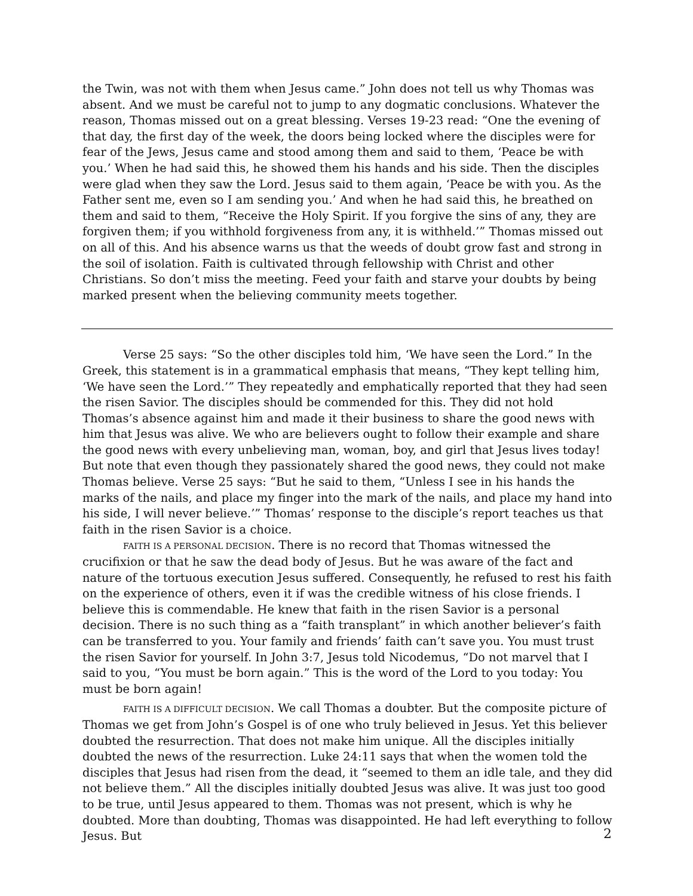the Twin, was not with them when Jesus came.” John does not tell us why Thomas was absent. And we must be careful not to jump to any dogmatic conclusions. Whatever the reason, Thomas missed out on a great blessing. Verses 19-23 read: “One the evening of that day, the first day of the week, the doors being locked where the disciples were for fear of the Jews, Jesus came and stood among them and said to them, ‘Peace be with you.’ When he had said this, he showed them his hands and his side. Then the disciples were glad when they saw the Lord. Jesus said to them again, ‘Peace be with you. As the Father sent me, even so I am sending you.’ And when he had said this, he breathed on them and said to them, “Receive the Holy Spirit. If you forgive the sins of any, they are forgiven them; if you withhold forgiveness from any, it is withheld.’” Thomas missed out on all of this. And his absence warns us that the weeds of doubt grow fast and strong in the soil of isolation. Faith is cultivated through fellowship with Christ and other Christians. So don’t miss the meeting. Feed your faith and starve your doubts by being marked present when the believing community meets together.
Verse 25 says: “So the other disciples told him, ‘We have seen the Lord.” In the Greek, this statement is in a grammatical emphasis that means, “They kept telling him, ‘We have seen the Lord.’” They repeatedly and emphatically reported that they had seen the risen Savior. The disciples should be commended for this. They did not hold Thomas’s absence against him and made it their business to share the good news with him that Jesus was alive. We who are believers ought to follow their example and share the good news with every unbelieving man, woman, boy, and girl that Jesus lives today! But note that even though they passionately shared the good news, they could not make Thomas believe. Verse 25 says: “But he said to them, “Unless I see in his hands the marks of the nails, and place my finger into the mark of the nails, and place my hand into his side, I will never believe.’” Thomas’ response to the disciple’s report teaches us that faith in the risen Savior is a choice.
FAITH IS A PERSONAL DECISION. There is no record that Thomas witnessed the crucifixion or that he saw the dead body of Jesus. But he was aware of the fact and nature of the tortuous execution Jesus suffered. Consequently, he refused to rest his faith on the experience of others, even it if was the credible witness of his close friends. I believe this is commendable. He knew that faith in the risen Savior is a personal decision. There is no such thing as a “faith transplant” in which another believer’s faith can be transferred to you. Your family and friends’ faith can’t save you. You must trust the risen Savior for yourself. In John 3:7, Jesus told Nicodemus, “Do not marvel that I said to you, “You must be born again.” This is the word of the Lord to you today: You must be born again!
FAITH IS A DIFFICULT DECISION. We call Thomas a doubter. But the composite picture of Thomas we get from John’s Gospel is of one who truly believed in Jesus. Yet this believer doubted the resurrection. That does not make him unique. All the disciples initially doubted the news of the resurrection. Luke 24:11 says that when the women told the disciples that Jesus had risen from the dead, it “seemed to them an idle tale, and they did not believe them.” All the disciples initially doubted Jesus was alive. It was just too good to be true, until Jesus appeared to them. Thomas was not present, which is why he doubted. More than doubting, Thomas was disappointed. He had left everything to follow Jesus. But
2